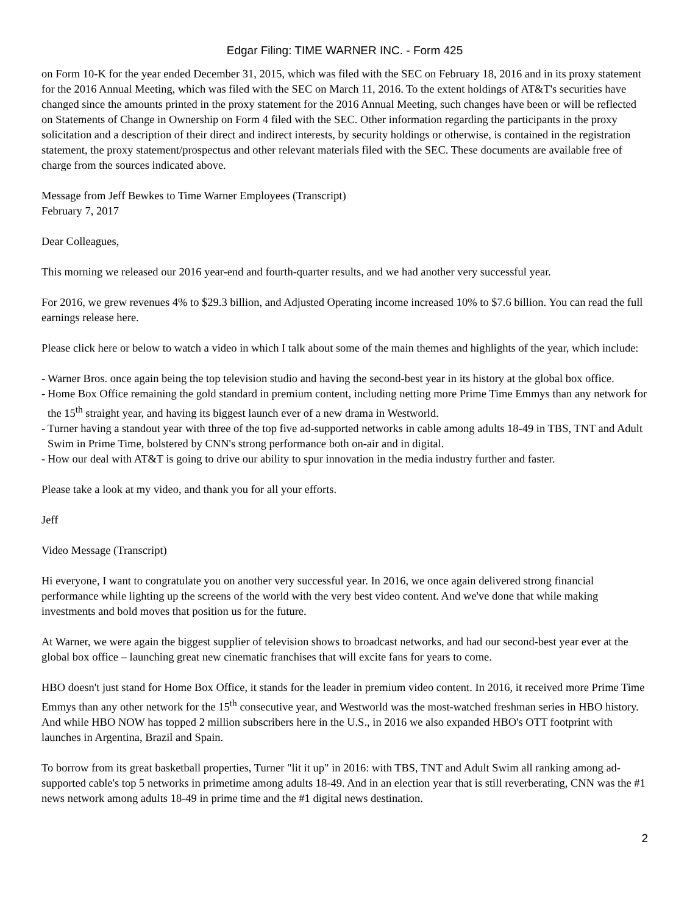Edgar Filing: TIME WARNER INC. - Form 425
on Form 10-K for the year ended December 31, 2015, which was filed with the SEC on February 18, 2016 and in its proxy statement for the 2016 Annual Meeting, which was filed with the SEC on March 11, 2016. To the extent holdings of AT&T's securities have changed since the amounts printed in the proxy statement for the 2016 Annual Meeting, such changes have been or will be reflected on Statements of Change in Ownership on Form 4 filed with the SEC. Other information regarding the participants in the proxy solicitation and a description of their direct and indirect interests, by security holdings or otherwise, is contained in the registration statement, the proxy statement/prospectus and other relevant materials filed with the SEC. These documents are available free of charge from the sources indicated above.
Message from Jeff Bewkes to Time Warner Employees (Transcript)
February 7, 2017
Dear Colleagues,
This morning we released our 2016 year-end and fourth-quarter results, and we had another very successful year.
For 2016, we grew revenues 4% to $29.3 billion, and Adjusted Operating income increased 10% to $7.6 billion. You can read the full earnings release here.
Please click here or below to watch a video in which I talk about some of the main themes and highlights of the year, which include:
- Warner Bros. once again being the top television studio and having the second-best year in its history at the global box office.
- Home Box Office remaining the gold standard in premium content, including netting more Prime Time Emmys than any network for the 15<sup>th</sup> straight year, and having its biggest launch ever of a new drama in Westworld.
- Turner having a standout year with three of the top five ad-supported networks in cable among adults 18-49 in TBS, TNT and Adult Swim in Prime Time, bolstered by CNN's strong performance both on-air and in digital.
- How our deal with AT&T is going to drive our ability to spur innovation in the media industry further and faster.
Please take a look at my video, and thank you for all your efforts.
Jeff
Video Message (Transcript)
Hi everyone, I want to congratulate you on another very successful year. In 2016, we once again delivered strong financial performance while lighting up the screens of the world with the very best video content. And we've done that while making investments and bold moves that position us for the future.
At Warner, we were again the biggest supplier of television shows to broadcast networks, and had our second-best year ever at the global box office – launching great new cinematic franchises that will excite fans for years to come.
HBO doesn't just stand for Home Box Office, it stands for the leader in premium video content. In 2016, it received more Prime Time Emmys than any other network for the 15<sup>th</sup> consecutive year, and Westworld was the most-watched freshman series in HBO history. And while HBO NOW has topped 2 million subscribers here in the U.S., in 2016 we also expanded HBO's OTT footprint with launches in Argentina, Brazil and Spain.
To borrow from its great basketball properties, Turner "lit it up" in 2016: with TBS, TNT and Adult Swim all ranking among ad-supported cable's top 5 networks in primetime among adults 18-49. And in an election year that is still reverberating, CNN was the #1 news network among adults 18-49 in prime time and the #1 digital news destination.
2